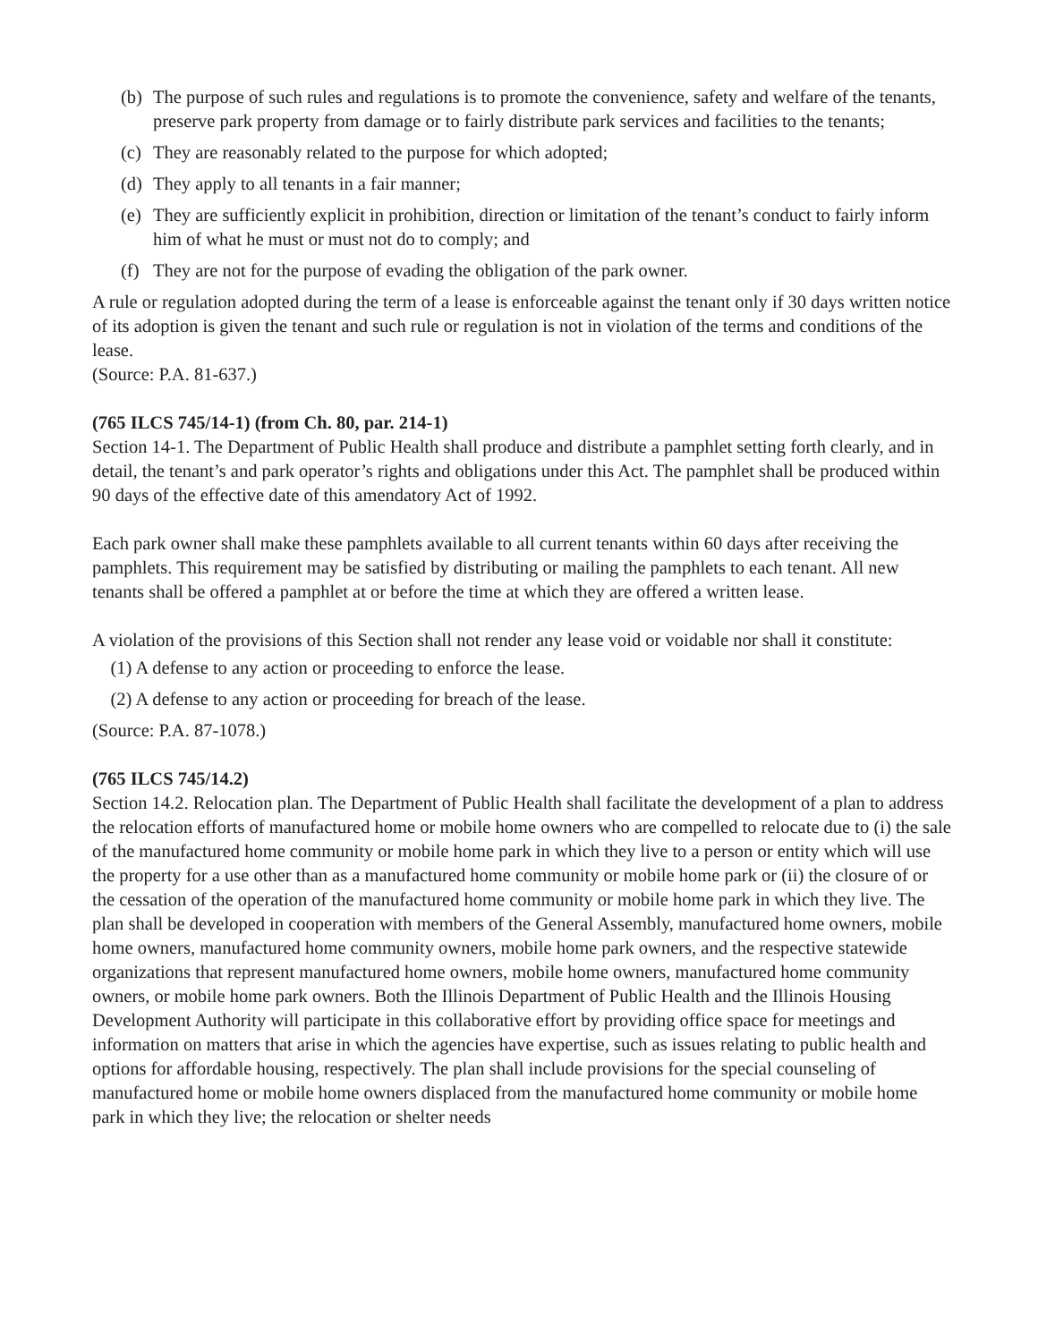(b) The purpose of such rules and regulations is to promote the convenience, safety and welfare of the tenants, preserve park property from damage or to fairly distribute park services and facilities to the tenants;
(c) They are reasonably related to the purpose for which adopted;
(d) They apply to all tenants in a fair manner;
(e) They are sufficiently explicit in prohibition, direction or limitation of the tenant’s conduct to fairly inform him of what he must or must not do to comply; and
(f) They are not for the purpose of evading the obligation of the park owner.
A rule or regulation adopted during the term of a lease is enforceable against the tenant only if 30 days written notice of its adoption is given the tenant and such rule or regulation is not in violation of the terms and conditions of the lease.
(Source: P.A. 81-637.)
(765 ILCS 745/14-1) (from Ch. 80, par. 214-1)
Section 14-1. The Department of Public Health shall produce and distribute a pamphlet setting forth clearly, and in detail, the tenant’s and park operator’s rights and obligations under this Act. The pamphlet shall be produced within 90 days of the effective date of this amendatory Act of 1992.
Each park owner shall make these pamphlets available to all current tenants within 60 days after receiving the pamphlets. This requirement may be satisfied by distributing or mailing the pamphlets to each tenant. All new tenants shall be offered a pamphlet at or before the time at which they are offered a written lease.
A violation of the provisions of this Section shall not render any lease void or voidable nor shall it constitute:
(1) A defense to any action or proceeding to enforce the lease.
(2) A defense to any action or proceeding for breach of the lease.
(Source: P.A. 87-1078.)
(765 ILCS 745/14.2)
Section 14.2. Relocation plan. The Department of Public Health shall facilitate the development of a plan to address the relocation efforts of manufactured home or mobile home owners who are compelled to relocate due to (i) the sale of the manufactured home community or mobile home park in which they live to a person or entity which will use the property for a use other than as a manufactured home community or mobile home park or (ii) the closure of or the cessation of the operation of the manufactured home community or mobile home park in which they live. The plan shall be developed in cooperation with members of the General Assembly, manufactured home owners, mobile home owners, manufactured home community owners, mobile home park owners, and the respective statewide organizations that represent manufactured home owners, mobile home owners, manufactured home community owners, or mobile home park owners. Both the Illinois Department of Public Health and the Illinois Housing Development Authority will participate in this collaborative effort by providing office space for meetings and information on matters that arise in which the agencies have expertise, such as issues relating to public health and options for affordable housing, respectively. The plan shall include provisions for the special counseling of manufactured home or mobile home owners displaced from the manufactured home community or mobile home park in which they live; the relocation or shelter needs